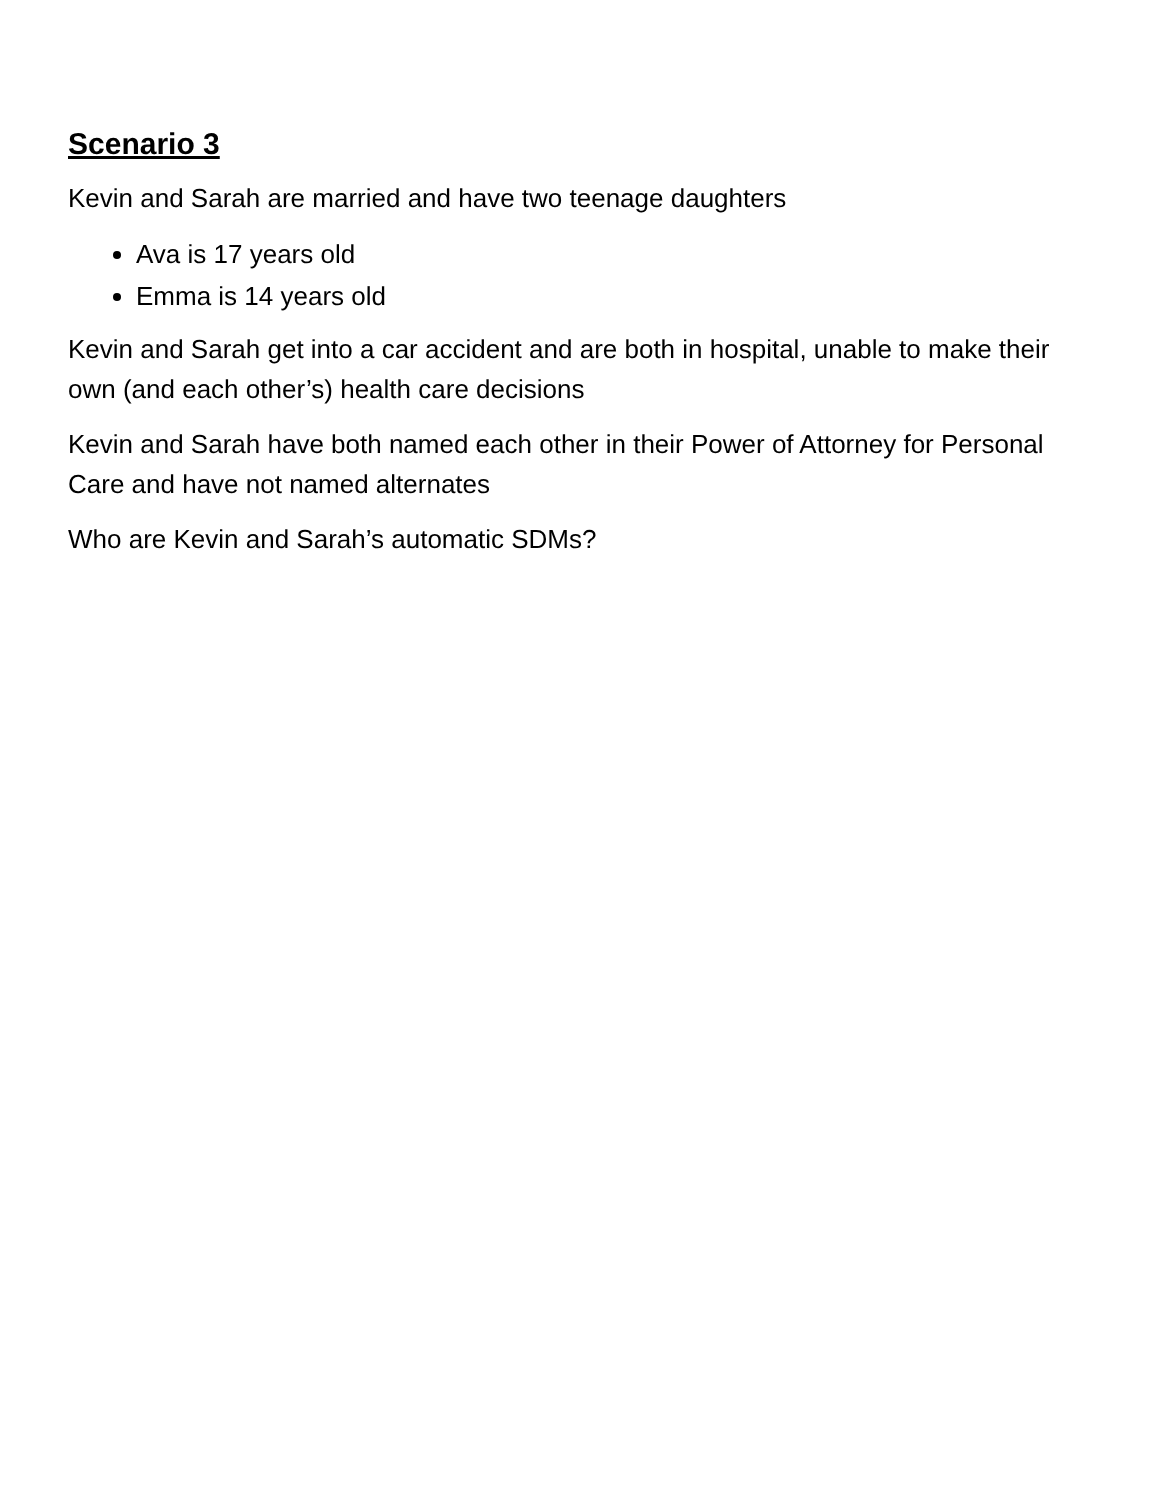Scenario 3
Kevin and Sarah are married and have two teenage daughters
Ava is 17 years old
Emma is 14 years old
Kevin and Sarah get into a car accident and are both in hospital, unable to make their own (and each other’s) health care decisions
Kevin and Sarah have both named each other in their Power of Attorney for Personal Care and have not named alternates
Who are Kevin and Sarah’s automatic SDMs?